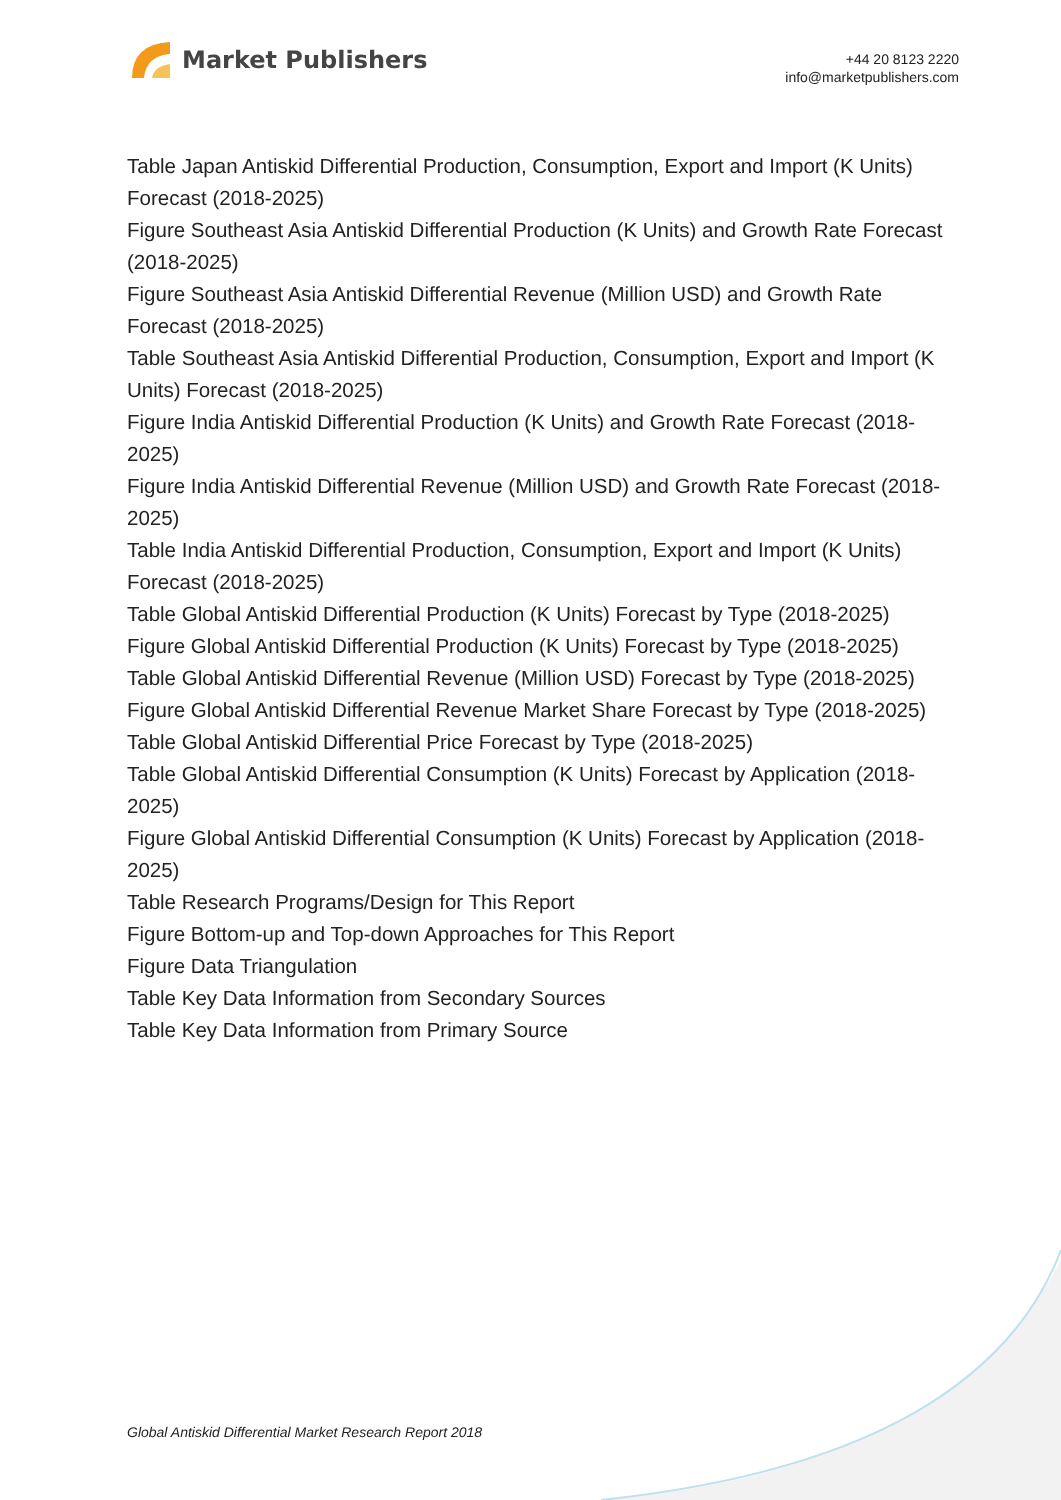Market Publishers
+44 20 8123 2220
info@marketpublishers.com
Table Japan Antiskid Differential Production, Consumption, Export and Import (K Units) Forecast (2018-2025)
Figure Southeast Asia Antiskid Differential Production (K Units) and Growth Rate Forecast (2018-2025)
Figure Southeast Asia Antiskid Differential Revenue (Million USD) and Growth Rate Forecast (2018-2025)
Table Southeast Asia Antiskid Differential Production, Consumption, Export and Import (K Units) Forecast (2018-2025)
Figure India Antiskid Differential Production (K Units) and Growth Rate Forecast (2018-2025)
Figure India Antiskid Differential Revenue (Million USD) and Growth Rate Forecast (2018-2025)
Table India Antiskid Differential Production, Consumption, Export and Import (K Units) Forecast (2018-2025)
Table Global Antiskid Differential Production (K Units) Forecast by Type (2018-2025)
Figure Global Antiskid Differential Production (K Units) Forecast by Type (2018-2025)
Table Global Antiskid Differential Revenue (Million USD) Forecast by Type (2018-2025)
Figure Global Antiskid Differential Revenue Market Share Forecast by Type (2018-2025)
Table Global Antiskid Differential Price Forecast by Type (2018-2025)
Table Global Antiskid Differential Consumption (K Units) Forecast by Application (2018-2025)
Figure Global Antiskid Differential Consumption (K Units) Forecast by Application (2018-2025)
Table Research Programs/Design for This Report
Figure Bottom-up and Top-down Approaches for This Report
Figure Data Triangulation
Table Key Data Information from Secondary Sources
Table Key Data Information from Primary Source
Global Antiskid Differential Market Research Report 2018